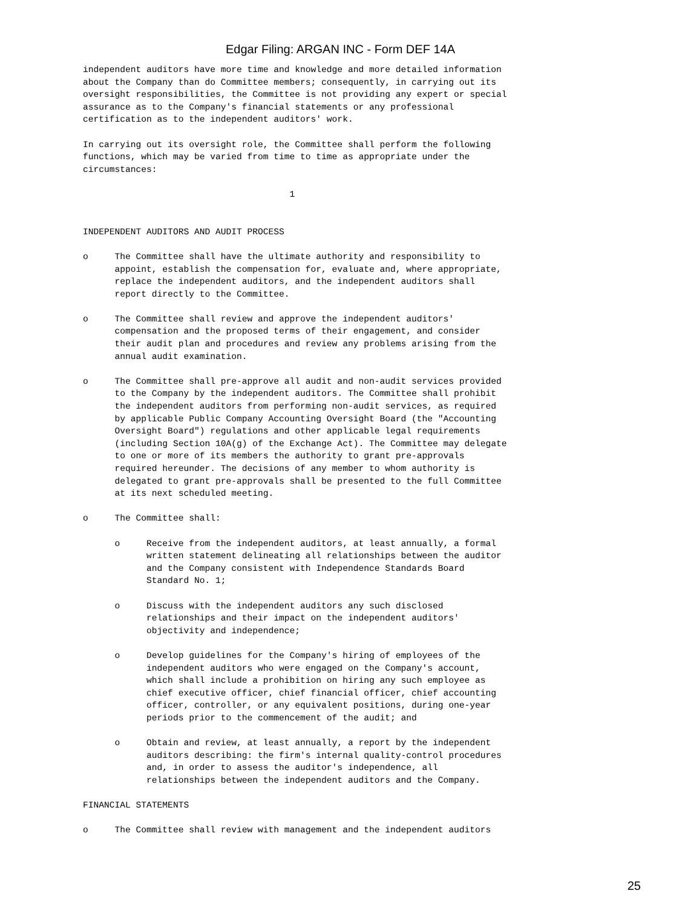Edgar Filing: ARGAN INC - Form DEF 14A
independent auditors have more time and knowledge and more detailed information
about the Company than do Committee members; consequently, in carrying out its
oversight responsibilities, the Committee is not providing any expert or special
assurance as to the Company's financial statements or any professional
certification as to the independent auditors' work.

In carrying out its oversight role, the Committee shall perform the following
functions, which may be varied from time to time as appropriate under the
circumstances:

                                       1


INDEPENDENT AUDITORS AND AUDIT PROCESS

o     The Committee shall have the ultimate authority and responsibility to
      appoint, establish the compensation for, evaluate and, where appropriate,
      replace the independent auditors, and the independent auditors shall
      report directly to the Committee.

o     The Committee shall review and approve the independent auditors'
      compensation and the proposed terms of their engagement, and consider
      their audit plan and procedures and review any problems arising from the
      annual audit examination.

o     The Committee shall pre-approve all audit and non-audit services provided
      to the Company by the independent auditors. The Committee shall prohibit
      the independent auditors from performing non-audit services, as required
      by applicable Public Company Accounting Oversight Board (the "Accounting
      Oversight Board") regulations and other applicable legal requirements
      (including Section 10A(g) of the Exchange Act). The Committee may delegate
      to one or more of its members the authority to grant pre-approvals
      required hereunder. The decisions of any member to whom authority is
      delegated to grant pre-approvals shall be presented to the full Committee
      at its next scheduled meeting.

o     The Committee shall:

      o     Receive from the independent auditors, at least annually, a formal
            written statement delineating all relationships between the auditor
            and the Company consistent with Independence Standards Board
            Standard No. 1;

      o     Discuss with the independent auditors any such disclosed
            relationships and their impact on the independent auditors'
            objectivity and independence;

      o     Develop guidelines for the Company's hiring of employees of the
            independent auditors who were engaged on the Company's account,
            which shall include a prohibition on hiring any such employee as
            chief executive officer, chief financial officer, chief accounting
            officer, controller, or any equivalent positions, during one-year
            periods prior to the commencement of the audit; and

      o     Obtain and review, at least annually, a report by the independent
            auditors describing: the firm's internal quality-control procedures
            and, in order to assess the auditor's independence, all
            relationships between the independent auditors and the Company.

FINANCIAL STATEMENTS

o     The Committee shall review with management and the independent auditors
25